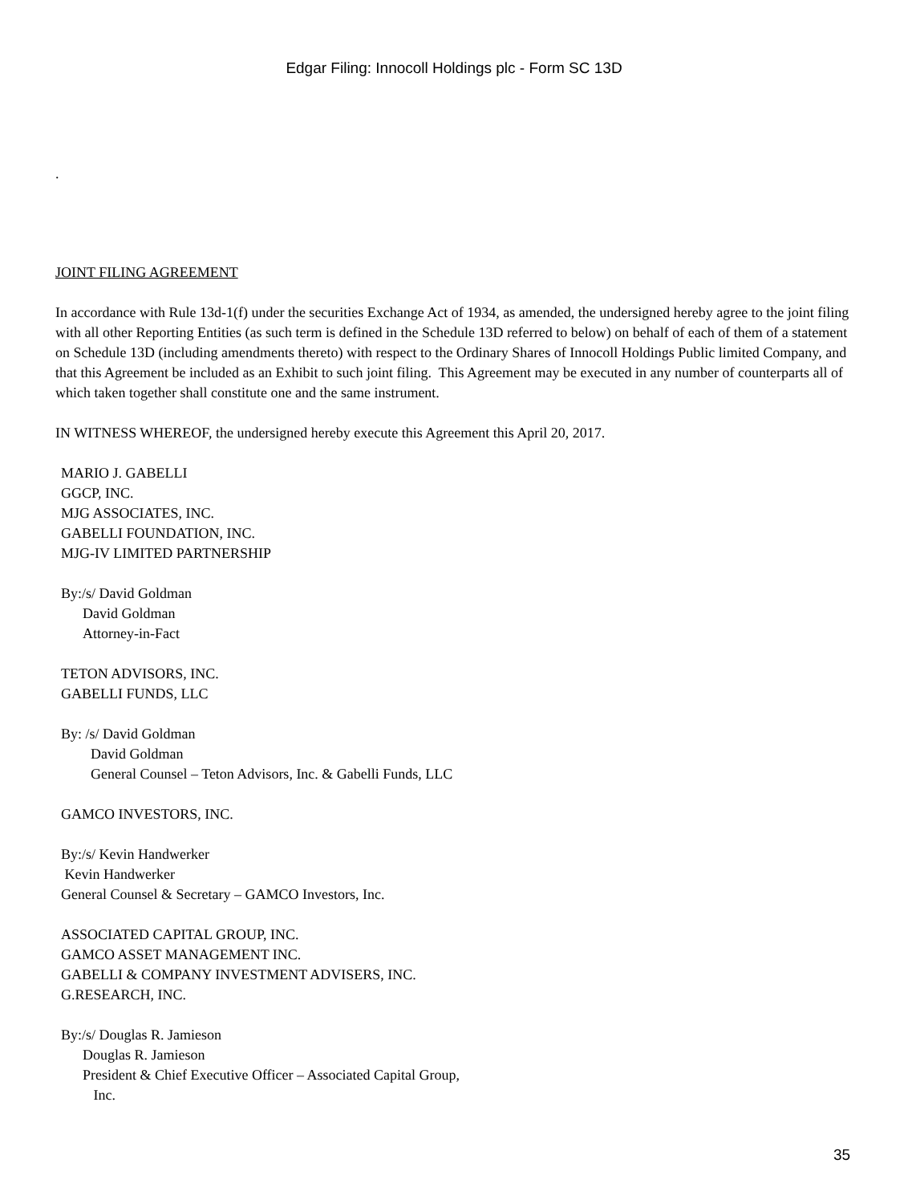Edgar Filing: Innocoll Holdings plc - Form SC 13D
.
JOINT FILING AGREEMENT
In accordance with Rule 13d-1(f) under the securities Exchange Act of 1934, as amended, the undersigned hereby agree to the joint filing with all other Reporting Entities (as such term is defined in the Schedule 13D referred to below) on behalf of each of them of a statement on Schedule 13D (including amendments thereto) with respect to the Ordinary Shares of Innocoll Holdings Public limited Company, and that this Agreement be included as an Exhibit to such joint filing. This Agreement may be executed in any number of counterparts all of which taken together shall constitute one and the same instrument.
IN WITNESS WHEREOF, the undersigned hereby execute this Agreement this April 20, 2017.
MARIO J. GABELLI
GGCP, INC.
MJG ASSOCIATES, INC.
GABELLI FOUNDATION, INC.
MJG-IV LIMITED PARTNERSHIP
By:/s/ David Goldman
David Goldman
Attorney-in-Fact
TETON ADVISORS, INC.
GABELLI FUNDS, LLC
By: /s/ David Goldman
David Goldman
General Counsel – Teton Advisors, Inc. & Gabelli Funds, LLC
GAMCO INVESTORS, INC.
By:/s/ Kevin Handwerker
Kevin Handwerker
General Counsel & Secretary – GAMCO Investors, Inc.
ASSOCIATED CAPITAL GROUP, INC.
GAMCO ASSET MANAGEMENT INC.
GABELLI & COMPANY INVESTMENT ADVISERS, INC.
G.RESEARCH, INC.
By:/s/ Douglas R. Jamieson
Douglas R. Jamieson
President & Chief Executive Officer – Associated Capital Group,
Inc.
35